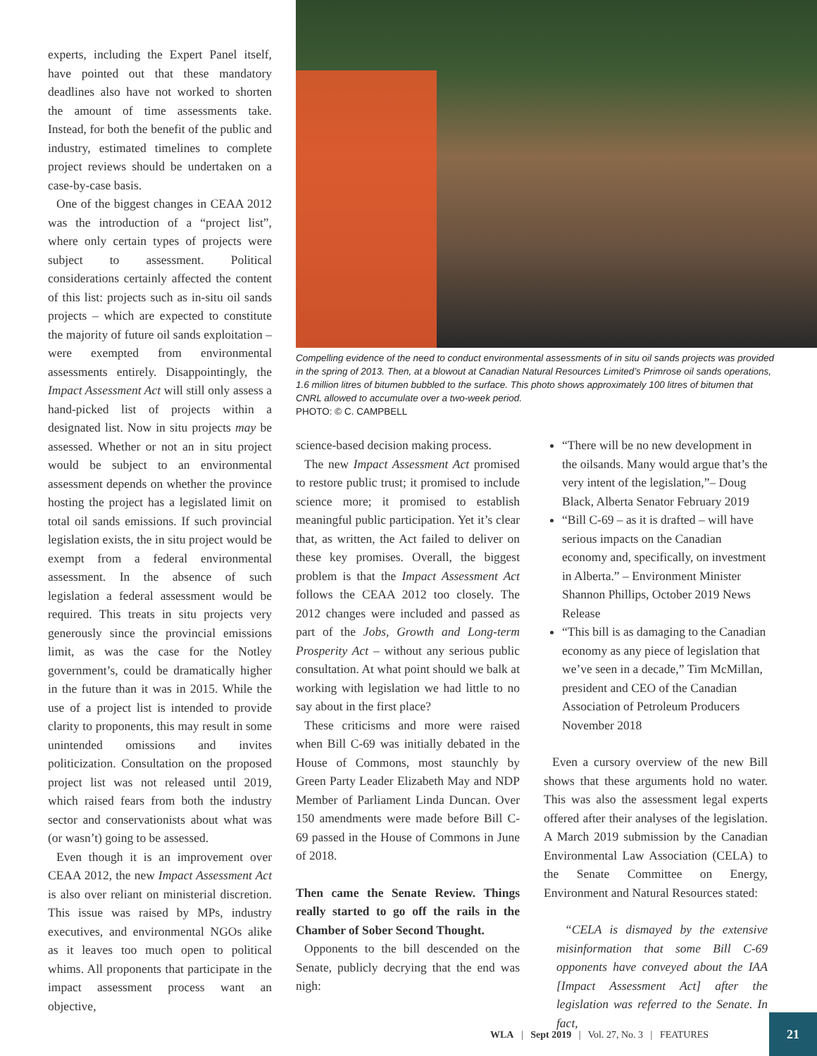experts, including the Expert Panel itself, have pointed out that these mandatory deadlines also have not worked to shorten the amount of time assessments take. Instead, for both the benefit of the public and industry, estimated timelines to complete project reviews should be undertaken on a case-by-case basis.
One of the biggest changes in CEAA 2012 was the introduction of a “project list”, where only certain types of projects were subject to assessment. Political considerations certainly affected the content of this list: projects such as in-situ oil sands projects – which are expected to constitute the majority of future oil sands exploitation – were exempted from environmental assessments entirely. Disappointingly, the Impact Assessment Act will still only assess a hand-picked list of projects within a designated list. Now in situ projects may be assessed. Whether or not an in situ project would be subject to an environmental assessment depends on whether the province hosting the project has a legislated limit on total oil sands emissions. If such provincial legislation exists, the in situ project would be exempt from a federal environmental assessment. In the absence of such legislation a federal assessment would be required. This treats in situ projects very generously since the provincial emissions limit, as was the case for the Notley government’s, could be dramatically higher in the future than it was in 2015. While the use of a project list is intended to provide clarity to proponents, this may result in some unintended omissions and invites politicization. Consultation on the proposed project list was not released until 2019, which raised fears from both the industry sector and conservationists about what was (or wasn’t) going to be assessed.
Even though it is an improvement over CEAA 2012, the new Impact Assessment Act is also over reliant on ministerial discretion. This issue was raised by MPs, industry executives, and environmental NGOs alike as it leaves too much open to political whims. All proponents that participate in the impact assessment process want an objective,
Compelling evidence of the need to conduct environmental assessments of in situ oil sands projects was provided in the spring of 2013. Then, at a blowout at Canadian Natural Resources Limited’s Primrose oil sands operations, 1.6 million litres of bitumen bubbled to the surface. This photo shows approximately 100 litres of bitumen that CNRL allowed to accumulate over a two-week period.
PHOTO: © C. CAMPBELL
science-based decision making process.
The new Impact Assessment Act promised to restore public trust; it promised to include science more; it promised to establish meaningful public participation. Yet it’s clear that, as written, the Act failed to deliver on these key promises. Overall, the biggest problem is that the Impact Assessment Act follows the CEAA 2012 too closely. The 2012 changes were included and passed as part of the Jobs, Growth and Long-term Prosperity Act – without any serious public consultation. At what point should we balk at working with legislation we had little to no say about in the first place?
These criticisms and more were raised when Bill C-69 was initially debated in the House of Commons, most staunchly by Green Party Leader Elizabeth May and NDP Member of Parliament Linda Duncan. Over 150 amendments were made before Bill C-69 passed in the House of Commons in June of 2018.
Then came the Senate Review. Things really started to go off the rails in the Chamber of Sober Second Thought.
Opponents to the bill descended on the Senate, publicly decrying that the end was nigh:
“There will be no new development in the oilsands. Many would argue that’s the very intent of the legislation,”– Doug Black, Alberta Senator February 2019
“Bill C-69 – as it is drafted – will have serious impacts on the Canadian economy and, specifically, on investment in Alberta.” – Environment Minister Shannon Phillips, October 2019 News Release
“This bill is as damaging to the Canadian economy as any piece of legislation that we’ve seen in a decade,” Tim McMillan, president and CEO of the Canadian Association of Petroleum Producers November 2018
Even a cursory overview of the new Bill shows that these arguments hold no water. This was also the assessment legal experts offered after their analyses of the legislation. A March 2019 submission by the Canadian Environmental Law Association (CELA) to the Senate Committee on Energy, Environment and Natural Resources stated:
“CELA is dismayed by the extensive misinformation that some Bill C-69 opponents have conveyed about the IAA [Impact Assessment Act] after the legislation was referred to the Senate. In fact,
WLA | Sept 2019 | Vol. 27, No. 3 | FEATURES
21